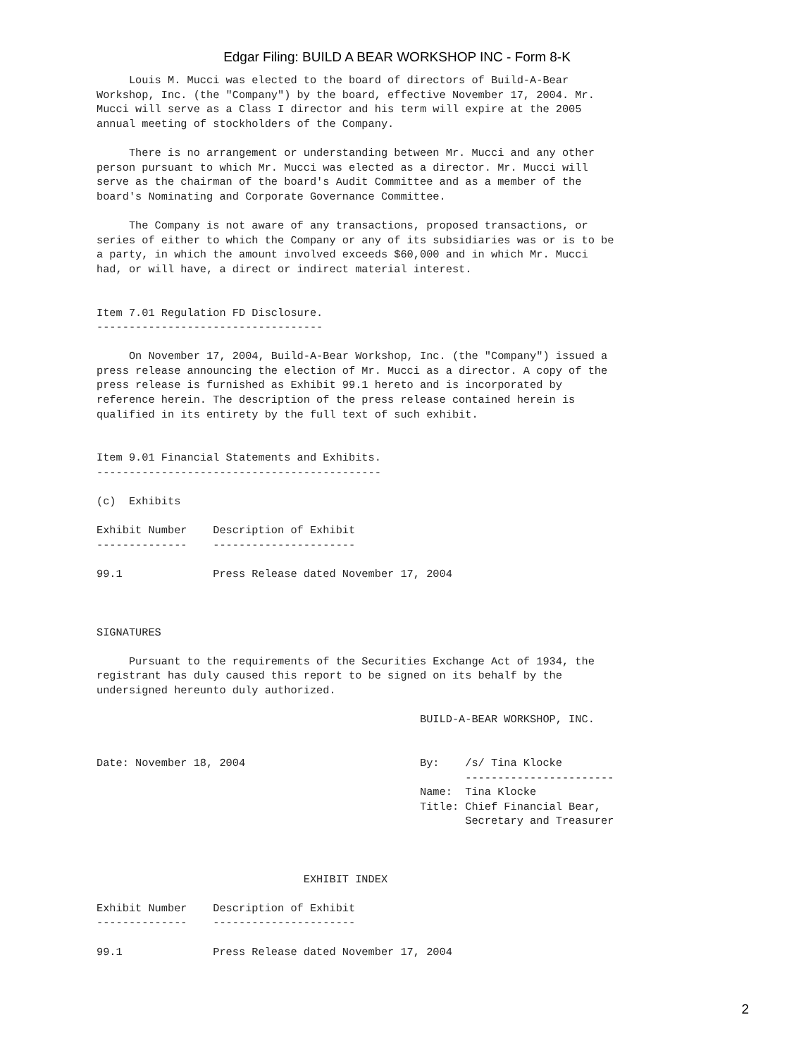Edgar Filing: BUILD A BEAR WORKSHOP INC - Form 8-K
     Louis M. Mucci was elected to the board of directors of Build-A-Bear
Workshop, Inc. (the "Company") by the board, effective November 17, 2004. Mr.
Mucci will serve as a Class I director and his term will expire at the 2005
annual meeting of stockholders of the Company.

     There is no arrangement or understanding between Mr. Mucci and any other
person pursuant to which Mr. Mucci was elected as a director. Mr. Mucci will
serve as the chairman of the board's Audit Committee and as a member of the
board's Nominating and Corporate Governance Committee.

     The Company is not aware of any transactions, proposed transactions, or
series of either to which the Company or any of its subsidiaries was or is to be
a party, in which the amount involved exceeds $60,000 and in which Mr. Mucci
had, or will have, a direct or indirect material interest.


Item 7.01 Regulation FD Disclosure.
-----------------------------------

     On November 17, 2004, Build-A-Bear Workshop, Inc. (the "Company") issued a
press release announcing the election of Mr. Mucci as a director. A copy of the
press release is furnished as Exhibit 99.1 hereto and is incorporated by
reference herein. The description of the press release contained herein is
qualified in its entirety by the full text of such exhibit.


Item 9.01 Financial Statements and Exhibits.
--------------------------------------------

(c)  Exhibits

Exhibit Number    Description of Exhibit
--------------    ----------------------

99.1              Press Release dated November 17, 2004



SIGNATURES

     Pursuant to the requirements of the Securities Exchange Act of 1934, the
registrant has duly caused this report to be signed on its behalf by the
undersigned hereunto duly authorized.

                                                  BUILD-A-BEAR WORKSHOP, INC.


Date: November 18, 2004                           By:    /s/ Tina Klocke
                                                         -----------------------
                                                  Name:  Tina Klocke
                                                  Title: Chief Financial Bear,
                                                         Secretary and Treasurer



                                EXHIBIT INDEX

Exhibit Number    Description of Exhibit
--------------    ----------------------

99.1              Press Release dated November 17, 2004
2